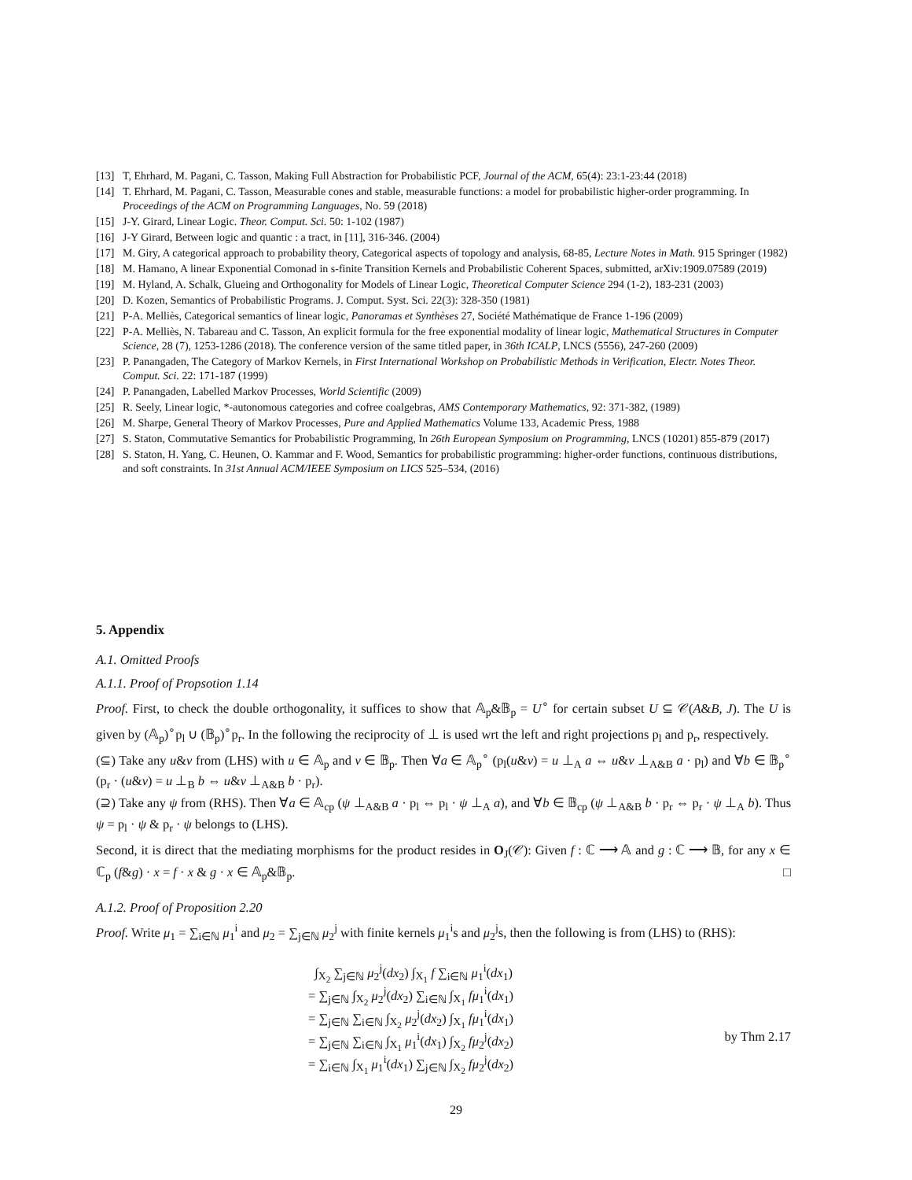[13] T, Ehrhard, M. Pagani, C. Tasson, Making Full Abstraction for Probabilistic PCF, Journal of the ACM, 65(4): 23:1-23:44 (2018)
[14] T. Ehrhard, M. Pagani, C. Tasson, Measurable cones and stable, measurable functions: a model for probabilistic higher-order programming. In Proceedings of the ACM on Programming Languages, No. 59 (2018)
[15] J-Y. Girard, Linear Logic. Theor. Comput. Sci. 50: 1-102 (1987)
[16] J-Y Girard, Between logic and quantic : a tract, in [11], 316-346. (2004)
[17] M. Giry, A categorical approach to probability theory, Categorical aspects of topology and analysis, 68-85, Lecture Notes in Math. 915 Springer (1982)
[18] M. Hamano, A linear Exponential Comonad in s-finite Transition Kernels and Probabilistic Coherent Spaces, submitted, arXiv:1909.07589 (2019)
[19] M. Hyland, A. Schalk, Glueing and Orthogonality for Models of Linear Logic, Theoretical Computer Science 294 (1-2), 183-231 (2003)
[20] D. Kozen, Semantics of Probabilistic Programs. J. Comput. Syst. Sci. 22(3): 328-350 (1981)
[21] P-A. Melliès, Categorical semantics of linear logic, Panoramas et Synthèses 27, Société Mathématique de France 1-196 (2009)
[22] P-A. Melliès, N. Tabareau and C. Tasson, An explicit formula for the free exponential modality of linear logic, Mathematical Structures in Computer Science, 28 (7), 1253-1286 (2018). The conference version of the same titled paper, in 36th ICALP, LNCS (5556), 247-260 (2009)
[23] P. Panangaden, The Category of Markov Kernels, in First International Workshop on Probabilistic Methods in Verification, Electr. Notes Theor. Comput. Sci. 22: 171-187 (1999)
[24] P. Panangaden, Labelled Markov Processes, World Scientific (2009)
[25] R. Seely, Linear logic, *-autonomous categories and cofree coalgebras, AMS Contemporary Mathematics, 92: 371-382, (1989)
[26] M. Sharpe, General Theory of Markov Processes, Pure and Applied Mathematics Volume 133, Academic Press, 1988
[27] S. Staton, Commutative Semantics for Probabilistic Programming, In 26th European Symposium on Programming, LNCS (10201) 855-879 (2017)
[28] S. Staton, H. Yang, C. Heunen, O. Kammar and F. Wood, Semantics for probabilistic programming: higher-order functions, continuous distributions, and soft constraints. In 31st Annual ACM/IEEE Symposium on LICS 525–534, (2016)
5. Appendix
A.1. Omitted Proofs
A.1.1. Proof of Propsotion 1.14
Proof. First, to check the double orthogonality, it suffices to show that 𝔸<sub>p</sub>&𝔹<sub>p</sub> = U<sup>∘</sup> for certain subset U ⊆ 𝒞(A&B, J). The U is given by (𝔸<sub>p</sub>)<sup>∘</sup>p<sub>l</sub> ∪ (𝔹<sub>p</sub>)<sup>∘</sup>p<sub>r</sub>. In the following the reciprocity of ⊥ is used wrt the left and right projections p<sub>l</sub> and p<sub>r</sub>, respectively.
(⊆) Take any u&v from (LHS) with u ∈ 𝔸<sub>p</sub> and v ∈ 𝔹<sub>p</sub>. Then ∀a ∈ 𝔸<sub>p</sub><sup>∘</sup> (p<sub>l</sub>(u&v) = u ⊥<sub>A</sub> a ⇔ u&v ⊥<sub>A&B</sub> a · p<sub>l</sub>) and ∀b ∈ 𝔹<sub>p</sub><sup>∘</sup> (p<sub>r</sub> · (u&v) = u ⊥<sub>B</sub> b ⇔ u&v ⊥<sub>A&B</sub> b · p<sub>r</sub>).
(⊇) Take any ψ from (RHS). Then ∀a ∈ 𝔸<sub>cp</sub> (ψ ⊥<sub>A&B</sub> a · p<sub>l</sub> ⇔ p<sub>l</sub> · ψ ⊥<sub>A</sub> a), and ∀b ∈ 𝔹<sub>cp</sub> (ψ ⊥<sub>A&B</sub> b · p<sub>r</sub> ⇔ p<sub>r</sub> · ψ ⊥<sub>A</sub> b). Thus ψ = p<sub>l</sub> · ψ & p<sub>r</sub> · ψ belongs to (LHS).
Second, it is direct that the mediating morphisms for the product resides in O<sub>J</sub>(𝒞): Given f : ℂ ⟶ 𝔸 and g : ℂ ⟶ 𝔹, for any x ∈ ℂ<sub>p</sub> (f&g) · x = f · x & g · x ∈ 𝔸<sub>p</sub>&𝔹<sub>p</sub>. □
A.1.2. Proof of Proposition 2.20
Proof. Write μ<sub>1</sub> = ∑<sub>i∈ℕ</sub> μ<sub>1</sub><sup>i</sup> and μ<sub>2</sub> = ∑<sub>j∈ℕ</sub> μ<sub>2</sub><sup>j</sup> with finite kernels μ<sub>1</sub><sup>i</sup>s and μ<sub>2</sub><sup>j</sup>s, then the following is from (LHS) to (RHS):
∫<sub>X<sub>2</sub></sub> ∑<sub>j∈ℕ</sub> μ<sub>2</sub><sup>j</sup>(dx<sub>2</sub>) ∫<sub>X<sub>1</sub></sub> f ∑<sub>i∈ℕ</sub> μ<sub>1</sub><sup>i</sup>(dx<sub>1</sub>)
= ∑<sub>j∈ℕ</sub> ∫<sub>X<sub>2</sub></sub> μ<sub>2</sub><sup>j</sup>(dx<sub>2</sub>) ∑<sub>i∈ℕ</sub> ∫<sub>X<sub>1</sub></sub> fμ<sub>1</sub><sup>i</sup>(dx<sub>1</sub>)
= ∑<sub>j∈ℕ</sub> ∑<sub>i∈ℕ</sub> ∫<sub>X<sub>2</sub></sub> μ<sub>2</sub><sup>j</sup>(dx<sub>2</sub>) ∫<sub>X<sub>1</sub></sub> fμ<sub>1</sub><sup>i</sup>(dx<sub>1</sub>)
= ∑<sub>j∈ℕ</sub> ∑<sub>i∈ℕ</sub> ∫<sub>X<sub>1</sub></sub> μ<sub>1</sub><sup>i</sup>(dx<sub>1</sub>) ∫<sub>X<sub>2</sub></sub> fμ<sub>2</sub><sup>j</sup>(dx<sub>2</sub>) by Thm 2.17
= ∑<sub>i∈ℕ</sub> ∫<sub>X<sub>1</sub></sub> μ<sub>1</sub><sup>i</sup>(dx<sub>1</sub>) ∑<sub>j∈ℕ</sub> ∫<sub>X<sub>2</sub></sub> fμ<sub>2</sub><sup>j</sup>(dx<sub>2</sub>)
29